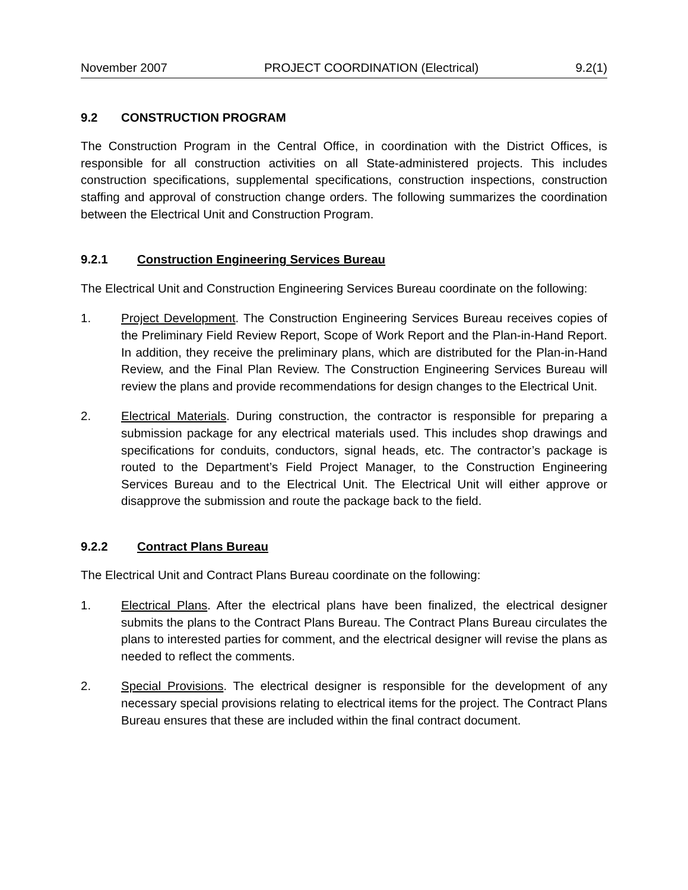November 2007 PROJECT COORDINATION (Electrical) 9.2(1)
9.2 CONSTRUCTION PROGRAM
The Construction Program in the Central Office, in coordination with the District Offices, is responsible for all construction activities on all State-administered projects. This includes construction specifications, supplemental specifications, construction inspections, construction staffing and approval of construction change orders. The following summarizes the coordination between the Electrical Unit and Construction Program.
9.2.1 Construction Engineering Services Bureau
The Electrical Unit and Construction Engineering Services Bureau coordinate on the following:
1. Project Development. The Construction Engineering Services Bureau receives copies of the Preliminary Field Review Report, Scope of Work Report and the Plan-in-Hand Report. In addition, they receive the preliminary plans, which are distributed for the Plan-in-Hand Review, and the Final Plan Review. The Construction Engineering Services Bureau will review the plans and provide recommendations for design changes to the Electrical Unit.
2. Electrical Materials. During construction, the contractor is responsible for preparing a submission package for any electrical materials used. This includes shop drawings and specifications for conduits, conductors, signal heads, etc. The contractor’s package is routed to the Department’s Field Project Manager, to the Construction Engineering Services Bureau and to the Electrical Unit. The Electrical Unit will either approve or disapprove the submission and route the package back to the field.
9.2.2 Contract Plans Bureau
The Electrical Unit and Contract Plans Bureau coordinate on the following:
1. Electrical Plans. After the electrical plans have been finalized, the electrical designer submits the plans to the Contract Plans Bureau. The Contract Plans Bureau circulates the plans to interested parties for comment, and the electrical designer will revise the plans as needed to reflect the comments.
2. Special Provisions. The electrical designer is responsible for the development of any necessary special provisions relating to electrical items for the project. The Contract Plans Bureau ensures that these are included within the final contract document.